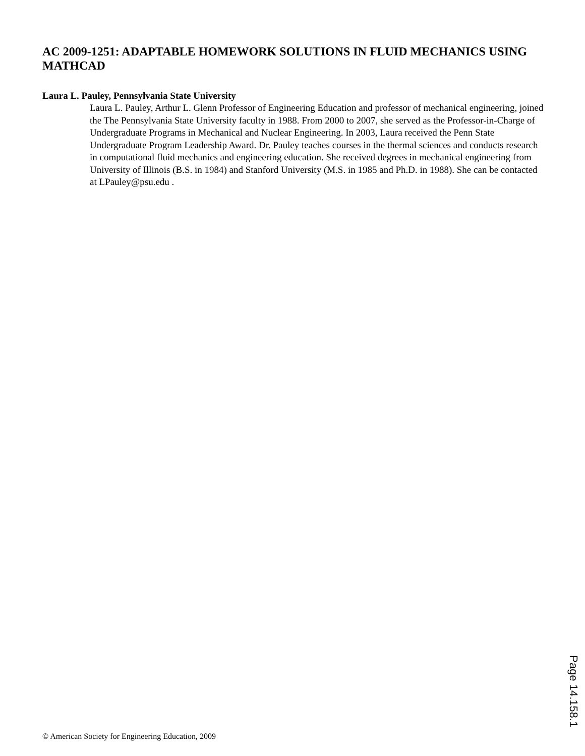AC 2009-1251: ADAPTABLE HOMEWORK SOLUTIONS IN FLUID MECHANICS USING MATHCAD
Laura L. Pauley, Pennsylvania State University
Laura L. Pauley, Arthur L. Glenn Professor of Engineering Education and professor of mechanical engineering, joined the The Pennsylvania State University faculty in 1988. From 2000 to 2007, she served as the Professor-in-Charge of Undergraduate Programs in Mechanical and Nuclear Engineering. In 2003, Laura received the Penn State Undergraduate Program Leadership Award. Dr. Pauley teaches courses in the thermal sciences and conducts research in computational fluid mechanics and engineering education. She received degrees in mechanical engineering from University of Illinois (B.S. in 1984) and Stanford University (M.S. in 1985 and Ph.D. in 1988). She can be contacted at LPauley@psu.edu .
Page 14.158.1
© American Society for Engineering Education, 2009